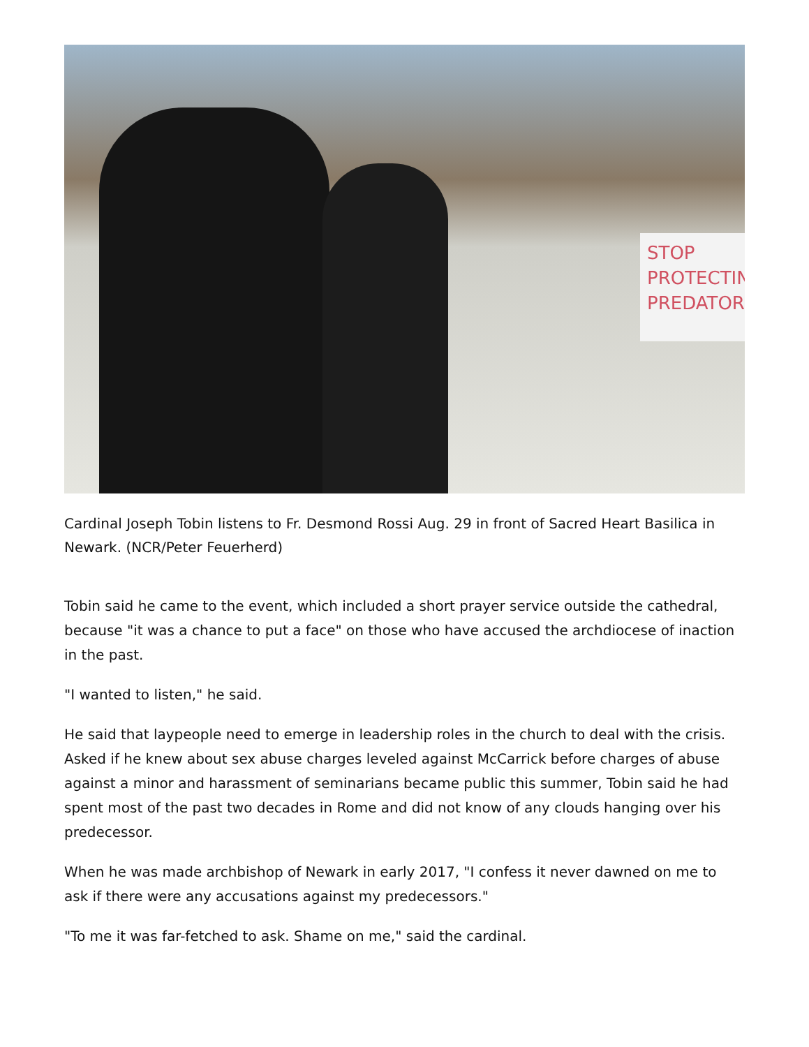STOP PROTECTIN PREDATOR
Cardinal Joseph Tobin listens to Fr. Desmond Rossi Aug. 29 in front of Sacred Heart Basilica in Newark. (NCR/Peter Feuerherd)
Tobin said he came to the event, which included a short prayer service outside the cathedral, because "it was a chance to put a face" on those who have accused the archdiocese of inaction in the past.
"I wanted to listen," he said.
He said that laypeople need to emerge in leadership roles in the church to deal with the crisis. Asked if he knew about sex abuse charges leveled against McCarrick before charges of abuse against a minor and harassment of seminarians became public this summer, Tobin said he had spent most of the past two decades in Rome and did not know of any clouds hanging over his predecessor.
When he was made archbishop of Newark in early 2017, "I confess it never dawned on me to ask if there were any accusations against my predecessors."
"To me it was far-fetched to ask. Shame on me," said the cardinal.